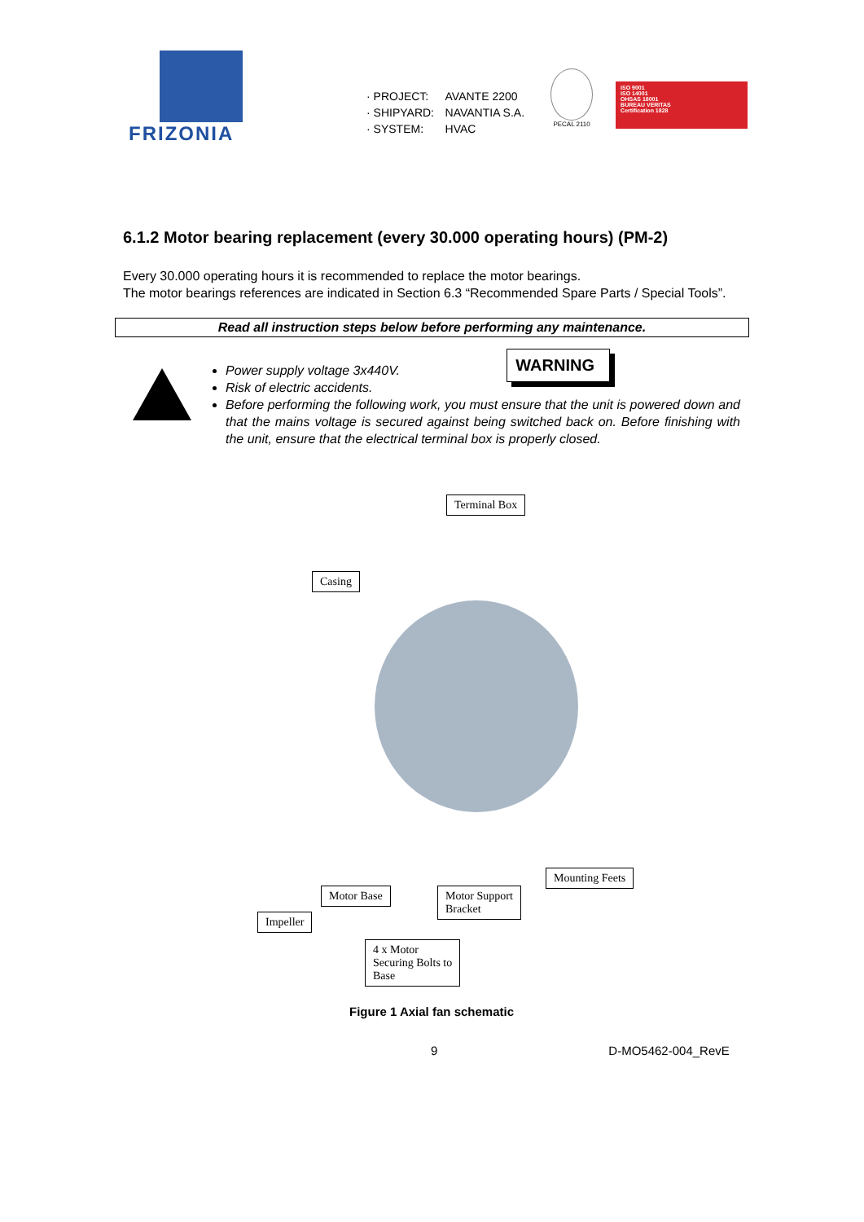FRIZONIA
· PROJECT: AVANTE 2200
· SHIPYARD: NAVANTIA S.A.
· SYSTEM: HVAC
PECAL 2110
ISO 9001
ISO 14001
OHSAS 18001
BUREAU VERITAS
Certification 1828
6.1.2 Motor bearing replacement (every 30.000 operating hours) (PM-2)
Every 30.000 operating hours it is recommended to replace the motor bearings.
The motor bearings references are indicated in Section 6.3 “Recommended Spare Parts / Special Tools”.
Read all instruction steps below before performing any maintenance.
WARNING
Power supply voltage 3x440V.
Risk of electric accidents.
Before performing the following work, you must ensure that the unit is powered down and that the mains voltage is secured against being switched back on. Before finishing with the unit, ensure that the electrical terminal box is properly closed.
Terminal Box
Casing
Mounting Feets
Motor Base
Motor Support
Bracket
Impeller
4 x Motor
Securing Bolts to
Base
Figure 1 Axial fan schematic
9 D-MO5462-004_RevE